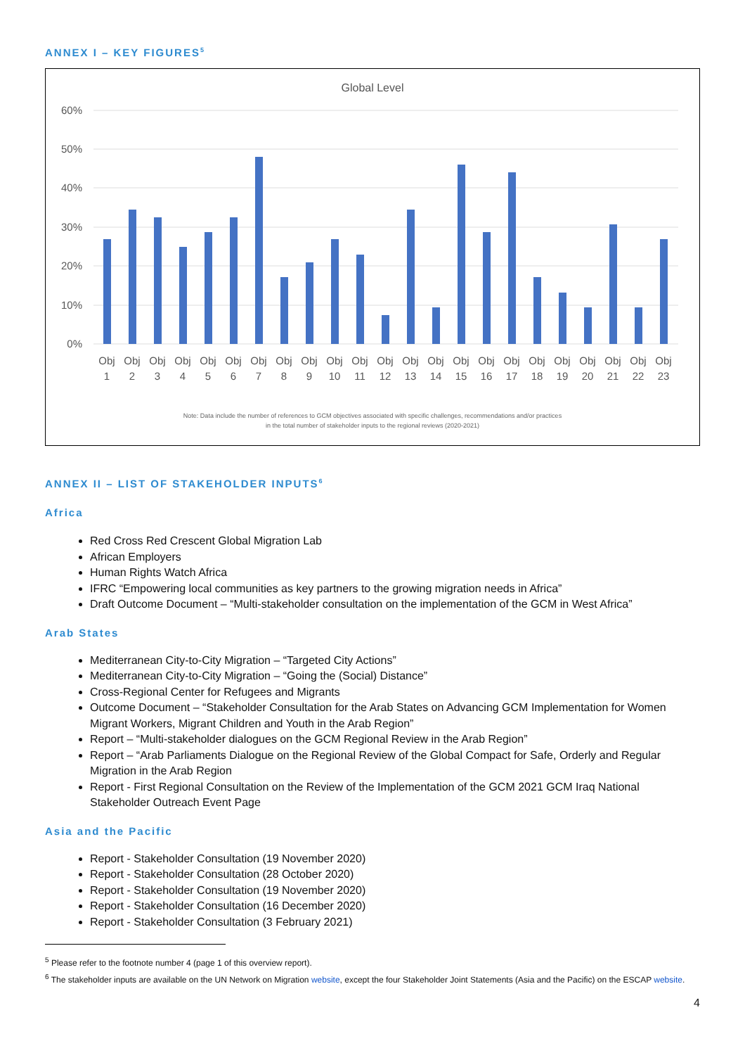ANNEX I – KEY FIGURES<sup>5</sup>
Global Level
60%
50%
40%
30%
20%
10%
0%
Obj
1
Obj
2
Obj
3
Obj
4
Obj
5
Obj
6
Obj
7
Obj
8
Obj
9
Obj
10
Obj
11
Obj
12
Obj
13
Obj
14
Obj
15
Obj
16
Obj
17
Obj
18
Obj
19
Obj
20
Obj
21
Obj
22
Obj
23
Note: Data include the number of references to GCM objectives associated with specific challenges, recommendations and/or practices
in the total number of stakeholder inputs to the regional reviews (2020-2021)
ANNEX II – LIST OF STAKEHOLDER INPUTS<sup>6</sup>
Africa
Red Cross Red Crescent Global Migration Lab
African Employers
Human Rights Watch Africa
IFRC “Empowering local communities as key partners to the growing migration needs in Africa”
Draft Outcome Document – “Multi-stakeholder consultation on the implementation of the GCM in West Africa”
Arab States
Mediterranean City-to-City Migration – “Targeted City Actions”
Mediterranean City-to-City Migration – “Going the (Social) Distance”
Cross-Regional Center for Refugees and Migrants
Outcome Document – “Stakeholder Consultation for the Arab States on Advancing GCM Implementation for Women Migrant Workers, Migrant Children and Youth in the Arab Region”
Report – “Multi-stakeholder dialogues on the GCM Regional Review in the Arab Region”
Report – “Arab Parliaments Dialogue on the Regional Review of the Global Compact for Safe, Orderly and Regular Migration in the Arab Region
Report - First Regional Consultation on the Review of the Implementation of the GCM 2021 GCM Iraq National Stakeholder Outreach Event Page
Asia and the Pacific
Report - Stakeholder Consultation (19 November 2020)
Report - Stakeholder Consultation (28 October 2020)
Report - Stakeholder Consultation (19 November 2020)
Report - Stakeholder Consultation (16 December 2020)
Report - Stakeholder Consultation (3 February 2021)
<sup>5</sup> Please refer to the footnote number 4 (page 1 of this overview report).
<sup>6</sup> The stakeholder inputs are available on the UN Network on Migration website, except the four Stakeholder Joint Statements (Asia and the Pacific) on the ESCAP website.
4